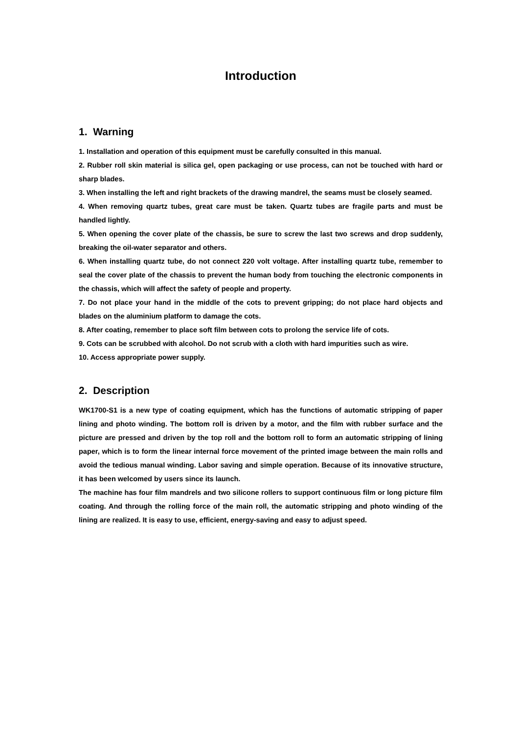Introduction
1. Warning
1. Installation and operation of this equipment must be carefully consulted in this manual.
2. Rubber roll skin material is silica gel, open packaging or use process, can not be touched with hard or sharp blades.
3. When installing the left and right brackets of the drawing mandrel, the seams must be closely seamed.
4. When removing quartz tubes, great care must be taken. Quartz tubes are fragile parts and must be handled lightly.
5. When opening the cover plate of the chassis, be sure to screw the last two screws and drop suddenly, breaking the oil-water separator and others.
6. When installing quartz tube, do not connect 220 volt voltage. After installing quartz tube, remember to seal the cover plate of the chassis to prevent the human body from touching the electronic components in the chassis, which will affect the safety of people and property.
7. Do not place your hand in the middle of the cots to prevent gripping; do not place hard objects and blades on the aluminium platform to damage the cots.
8. After coating, remember to place soft film between cots to prolong the service life of cots.
9. Cots can be scrubbed with alcohol. Do not scrub with a cloth with hard impurities such as wire.
10. Access appropriate power supply.
2. Description
WK1700-S1 is a new type of coating equipment, which has the functions of automatic stripping of paper lining and photo winding. The bottom roll is driven by a motor, and the film with rubber surface and the picture are pressed and driven by the top roll and the bottom roll to form an automatic stripping of lining paper, which is to form the linear internal force movement of the printed image between the main rolls and avoid the tedious manual winding. Labor saving and simple operation. Because of its innovative structure, it has been welcomed by users since its launch.
The machine has four film mandrels and two silicone rollers to support continuous film or long picture film coating. And through the rolling force of the main roll, the automatic stripping and photo winding of the lining are realized. It is easy to use, efficient, energy-saving and easy to adjust speed.